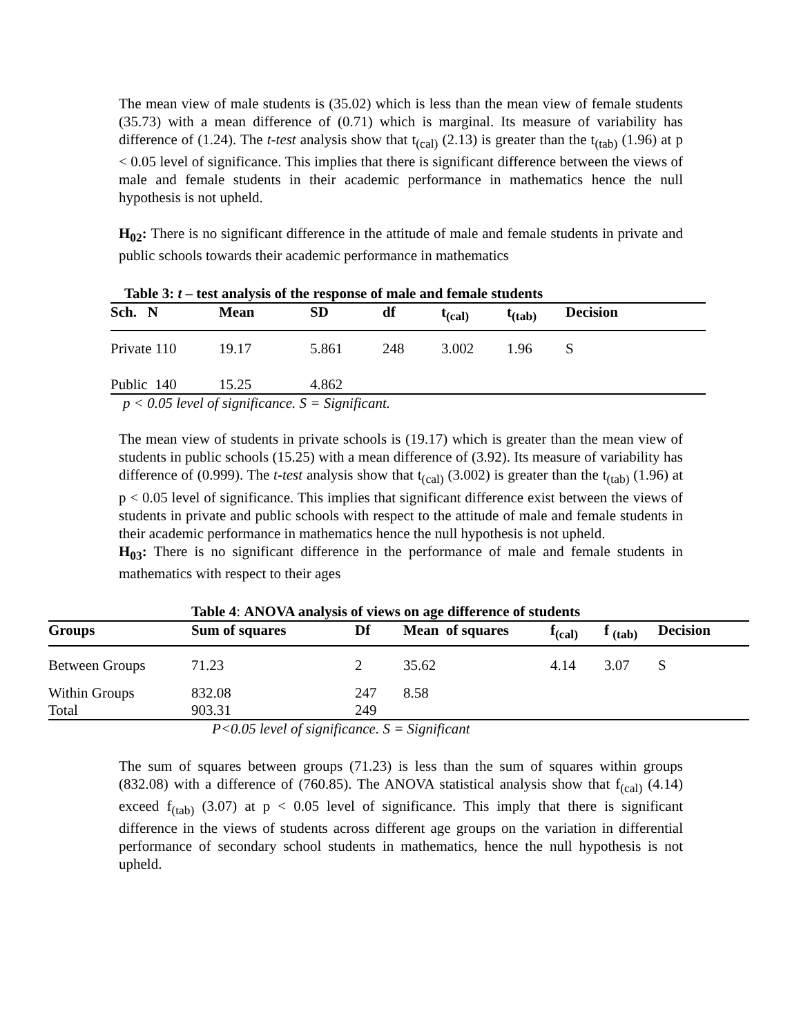The mean view of male students is (35.02) which is less than the mean view of female students (35.73) with a mean difference of (0.71) which is marginal. Its measure of variability has difference of (1.24). The t-test analysis show that t<sub>(cal)</sub> (2.13) is greater than the t<sub>(tab)</sub> (1.96) at p < 0.05 level of significance. This implies that there is significant difference between the views of male and female students in their academic performance in mathematics hence the null hypothesis is not upheld.
H<sub>02</sub>: There is no significant difference in the attitude of male and female students in private and public schools towards their academic performance in mathematics
Table 3: t – test analysis of the response of male and female students
| Sch. N | Mean | SD | df | t<sub>(cal)</sub> | t<sub>(tab)</sub> | Decision |
| --- | --- | --- | --- | --- | --- | --- |
| Private 110 | 19.17 | 5.861 | 248 | 3.002 | 1.96 | S |
| Public 140 | 15.25 | 4.862 | | | | |
p < 0.05 level of significance. S = Significant.
The mean view of students in private schools is (19.17) which is greater than the mean view of students in public schools (15.25) with a mean difference of (3.92). Its measure of variability has difference of (0.999). The t-test analysis show that t<sub>(cal)</sub> (3.002) is greater than the t<sub>(tab)</sub> (1.96) at p < 0.05 level of significance. This implies that significant difference exist between the views of students in private and public schools with respect to the attitude of male and female students in their academic performance in mathematics hence the null hypothesis is not upheld.
H<sub>03</sub>: There is no significant difference in the performance of male and female students in mathematics with respect to their ages
Table 4: ANOVA analysis of views on age difference of students
| Groups | Sum of squares | Df | Mean of squares | f<sub>(cal)</sub> | f <sub>(tab)</sub> | Decision |
| --- | --- | --- | --- | --- | --- | --- |
| Between Groups | 71.23 | 2 | 35.62 | 4.14 | 3.07 | S |
| Within Groups | 832.08 | 247 | 8.58 | | | |
| Total | 903.31 | 249 | | | | |
P<0.05 level of significance. S = Significant
The sum of squares between groups (71.23) is less than the sum of squares within groups (832.08) with a difference of (760.85). The ANOVA statistical analysis show that f<sub>(cal)</sub> (4.14) exceed f<sub>(tab)</sub> (3.07) at p < 0.05 level of significance. This imply that there is significant difference in the views of students across different age groups on the variation in differential performance of secondary school students in mathematics, hence the null hypothesis is not upheld.